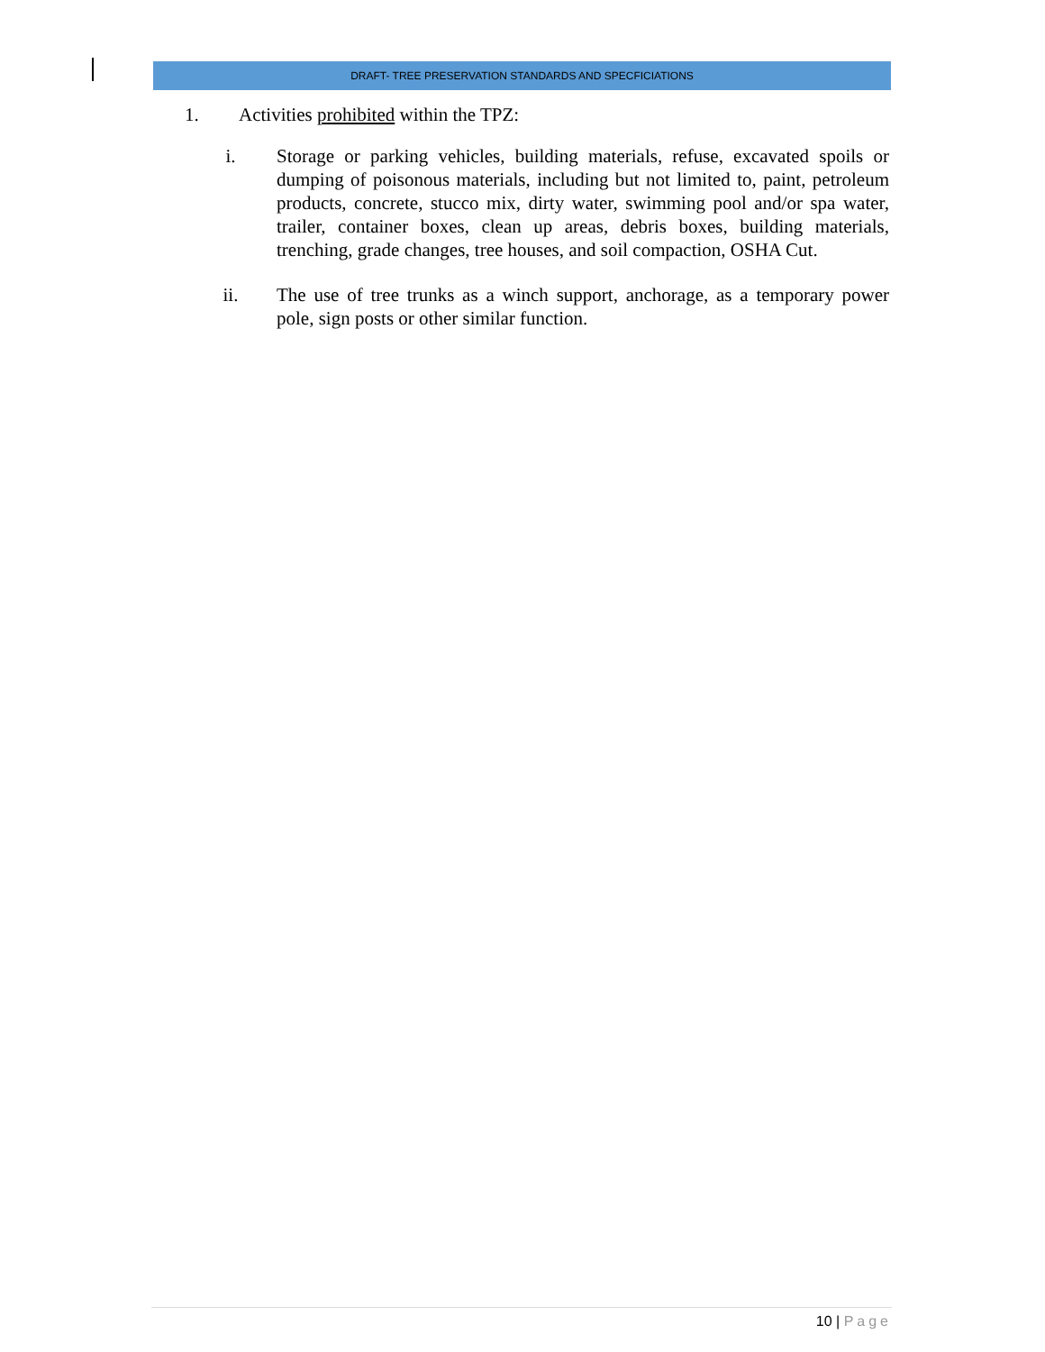DRAFT- TREE PRESERVATION STANDARDS AND SPECFICIATIONS
1. Activities prohibited within the TPZ:
i. Storage or parking vehicles, building materials, refuse, excavated spoils or dumping of poisonous materials, including but not limited to, paint, petroleum products, concrete, stucco mix, dirty water, swimming pool and/or spa water, trailer, container boxes, clean up areas, debris boxes, building materials, trenching, grade changes, tree houses, and soil compaction, OSHA Cut.
ii. The use of tree trunks as a winch support, anchorage, as a temporary power pole, sign posts or other similar function.
10 | Page